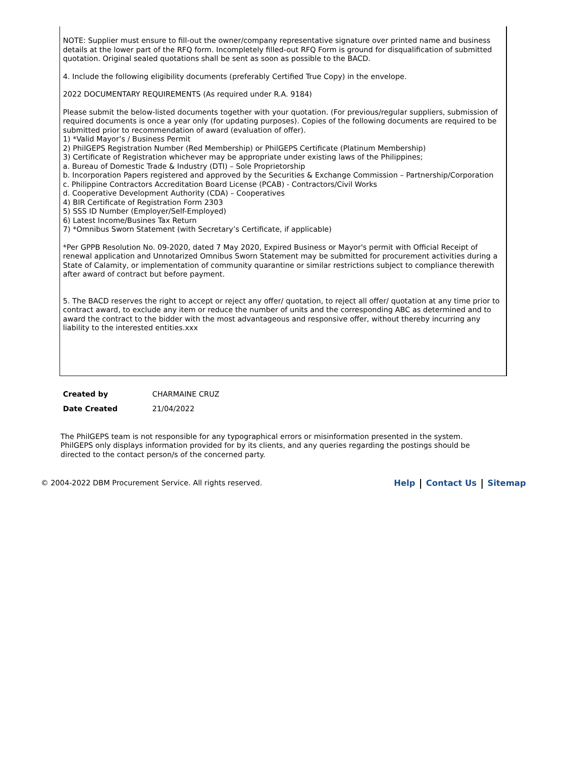NOTE: Supplier must ensure to fill-out the owner/company representative signature over printed name and business details at the lower part of the RFQ form. Incompletely filled-out RFQ Form is ground for disqualification of submitted quotation. Original sealed quotations shall be sent as soon as possible to the BACD.
4. Include the following eligibility documents (preferably Certified True Copy) in the envelope.
2022 DOCUMENTARY REQUIREMENTS (As required under R.A. 9184)
Please submit the below-listed documents together with your quotation. (For previous/regular suppliers, submission of required documents is once a year only (for updating purposes). Copies of the following documents are required to be submitted prior to recommendation of award (evaluation of offer).
1) *Valid Mayor’s / Business Permit
2) PhilGEPS Registration Number (Red Membership) or PhilGEPS Certificate (Platinum Membership)
3) Certificate of Registration whichever may be appropriate under existing laws of the Philippines;
a. Bureau of Domestic Trade & Industry (DTI) – Sole Proprietorship
b. Incorporation Papers registered and approved by the Securities & Exchange Commission – Partnership/Corporation
c. Philippine Contractors Accreditation Board License (PCAB) - Contractors/Civil Works
d. Cooperative Development Authority (CDA) – Cooperatives
4) BIR Certificate of Registration Form 2303
5) SSS ID Number (Employer/Self-Employed)
6) Latest Income/Busines Tax Return
7) *Omnibus Sworn Statement (with Secretary’s Certificate, if applicable)
*Per GPPB Resolution No. 09-2020, dated 7 May 2020, Expired Business or Mayor's permit with Official Receipt of renewal application and Unnotarized Omnibus Sworn Statement may be submitted for procurement activities during a State of Calamity, or implementation of community quarantine or similar restrictions subject to compliance therewith after award of contract but before payment.
5. The BACD reserves the right to accept or reject any offer/ quotation, to reject all offer/ quotation at any time prior to contract award, to exclude any item or reduce the number of units and the corresponding ABC as determined and to award the contract to the bidder with the most advantageous and responsive offer, without thereby incurring any liability to the interested entities.xxx
Created by CHARMAINE CRUZ
Date Created 21/04/2022
The PhilGEPS team is not responsible for any typographical errors or misinformation presented in the system. PhilGEPS only displays information provided for by its clients, and any queries regarding the postings should be directed to the contact person/s of the concerned party.
© 2004-2022 DBM Procurement Service. All rights reserved. Help Contact Us Sitemap